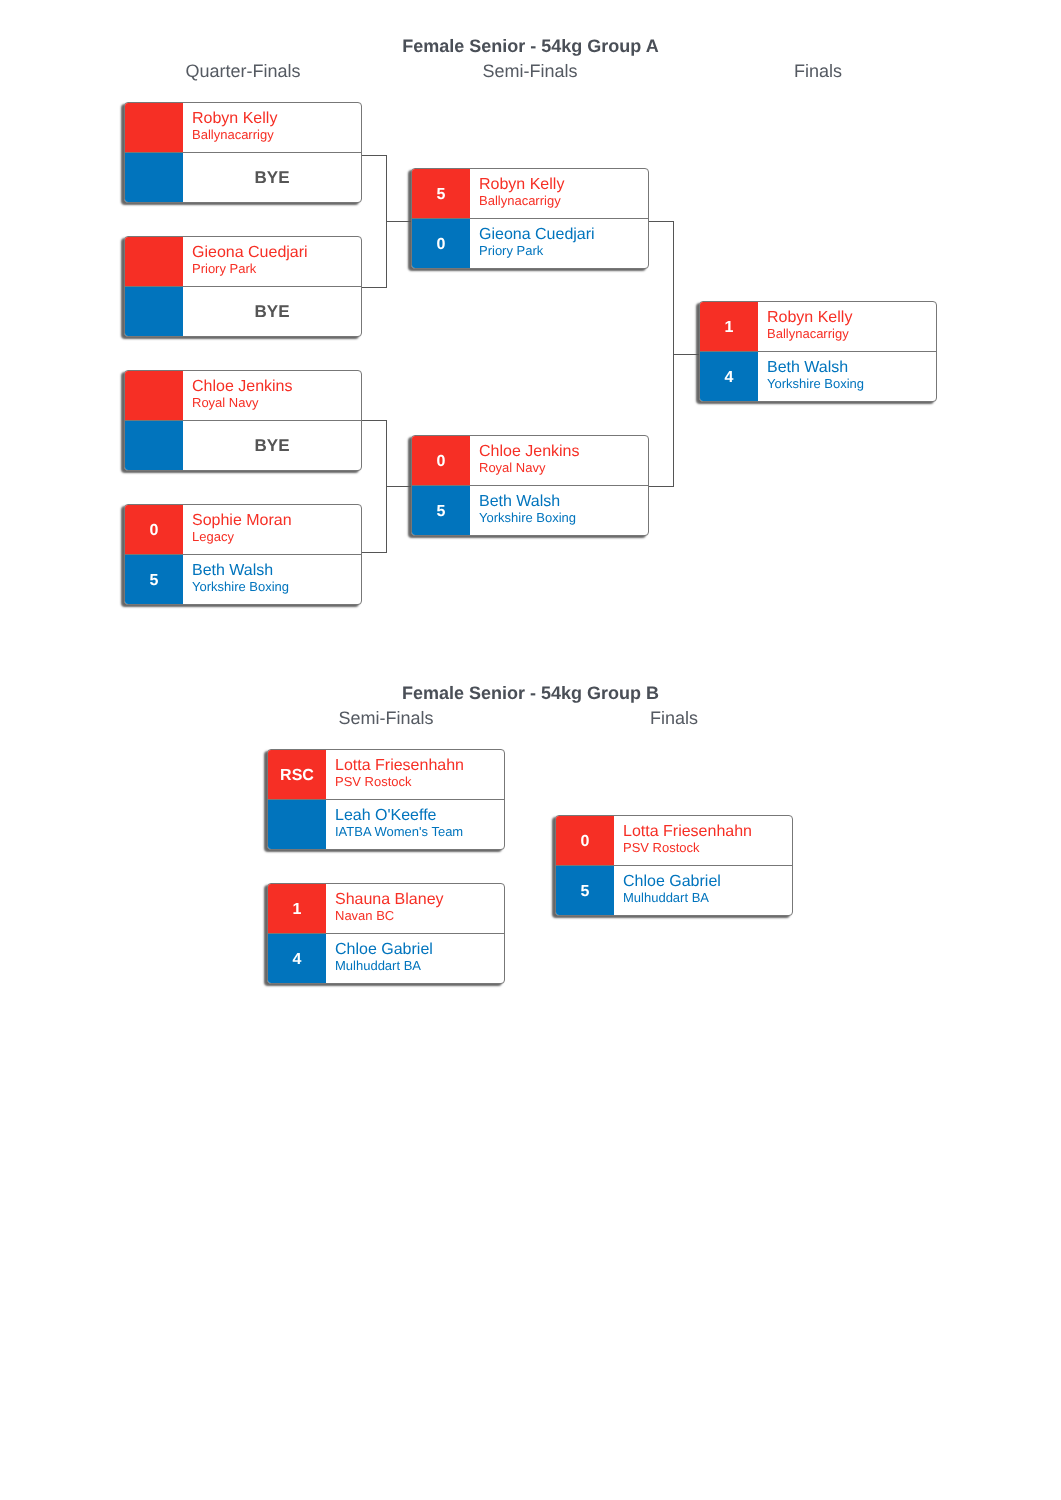Female Senior - 54kg Group A
Quarter-Finals
Robyn Kelly
Ballynacarrigy
BYE
Gieona Cuedjari
Priory Park
BYE
Chloe Jenkins
Royal Navy
BYE
0
Sophie Moran
Legacy
5
Beth Walsh
Yorkshire Boxing
Semi-Finals
5
Robyn Kelly
Ballynacarrigy
0
Gieona Cuedjari
Priory Park
0
Chloe Jenkins
Royal Navy
5
Beth Walsh
Yorkshire Boxing
Finals
1
Robyn Kelly
Ballynacarrigy
4
Beth Walsh
Yorkshire Boxing
Female Senior - 54kg Group B
Semi-Finals
RSC
Lotta Friesenhahn
PSV Rostock
Leah O'Keeffe
IATBA Women's Team
1
Shauna Blaney
Navan BC
4
Chloe Gabriel
Mulhuddart BA
Finals
0
Lotta Friesenhahn
PSV Rostock
5
Chloe Gabriel
Mulhuddart BA